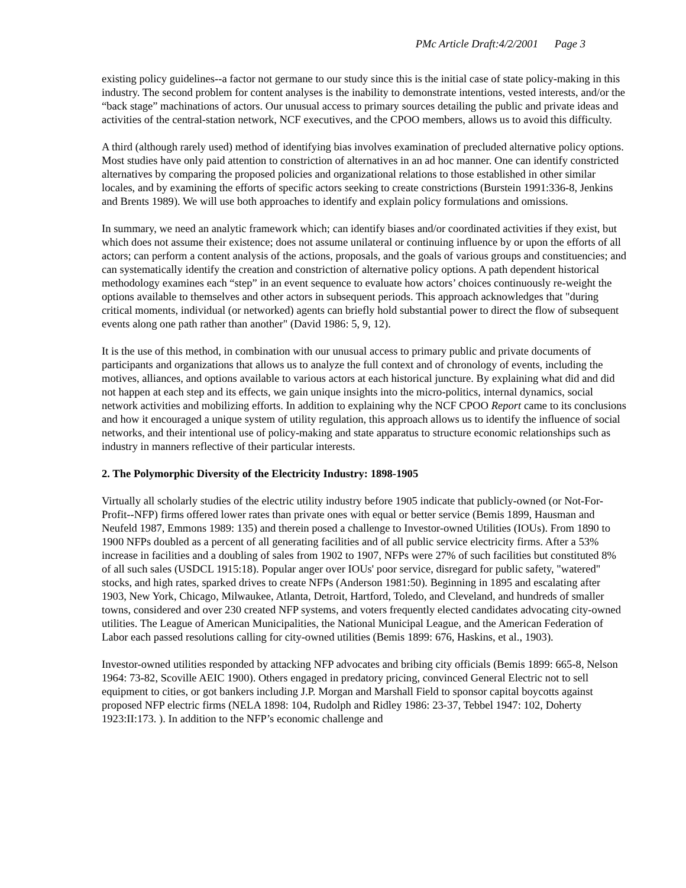PMc Article Draft:4/2/2001 Page 3
existing policy guidelines--a factor not germane to our study since this is the initial case of state policy-making in this industry. The second problem for content analyses is the inability to demonstrate intentions, vested interests, and/or the “back stage” machinations of actors. Our unusual access to primary sources detailing the public and private ideas and activities of the central-station network, NCF executives, and the CPOO members, allows us to avoid this difficulty.
A third (although rarely used) method of identifying bias involves examination of precluded alternative policy options. Most studies have only paid attention to constriction of alternatives in an ad hoc manner. One can identify constricted alternatives by comparing the proposed policies and organizational relations to those established in other similar locales, and by examining the efforts of specific actors seeking to create constrictions (Burstein 1991:336-8, Jenkins and Brents 1989). We will use both approaches to identify and explain policy formulations and omissions.
In summary, we need an analytic framework which; can identify biases and/or coordinated activities if they exist, but which does not assume their existence; does not assume unilateral or continuing influence by or upon the efforts of all actors; can perform a content analysis of the actions, proposals, and the goals of various groups and constituencies; and can systematically identify the creation and constriction of alternative policy options. A path dependent historical methodology examines each “step” in an event sequence to evaluate how actors’ choices continuously re-weight the options available to themselves and other actors in subsequent periods. This approach acknowledges that "during critical moments, individual (or networked) agents can briefly hold substantial power to direct the flow of subsequent events along one path rather than another" (David 1986: 5, 9, 12).
It is the use of this method, in combination with our unusual access to primary public and private documents of participants and organizations that allows us to analyze the full context and of chronology of events, including the motives, alliances, and options available to various actors at each historical juncture. By explaining what did and did not happen at each step and its effects, we gain unique insights into the micro-politics, internal dynamics, social network activities and mobilizing efforts. In addition to explaining why the NCF CPOO Report came to its conclusions and how it encouraged a unique system of utility regulation, this approach allows us to identify the influence of social networks, and their intentional use of policy-making and state apparatus to structure economic relationships such as industry in manners reflective of their particular interests.
2. The Polymorphic Diversity of the Electricity Industry: 1898-1905
Virtually all scholarly studies of the electric utility industry before 1905 indicate that publicly-owned (or Not-For-Profit--NFP) firms offered lower rates than private ones with equal or better service (Bemis 1899, Hausman and Neufeld 1987, Emmons 1989: 135) and therein posed a challenge to Investor-owned Utilities (IOUs). From 1890 to 1900 NFPs doubled as a percent of all generating facilities and of all public service electricity firms. After a 53% increase in facilities and a doubling of sales from 1902 to 1907, NFPs were 27% of such facilities but constituted 8% of all such sales (USDCL 1915:18). Popular anger over IOUs' poor service, disregard for public safety, "watered" stocks, and high rates, sparked drives to create NFPs (Anderson 1981:50). Beginning in 1895 and escalating after 1903, New York, Chicago, Milwaukee, Atlanta, Detroit, Hartford, Toledo, and Cleveland, and hundreds of smaller towns, considered and over 230 created NFP systems, and voters frequently elected candidates advocating city-owned utilities. The League of American Municipalities, the National Municipal League, and the American Federation of Labor each passed resolutions calling for city-owned utilities (Bemis 1899: 676, Haskins, et al., 1903).
Investor-owned utilities responded by attacking NFP advocates and bribing city officials (Bemis 1899: 665-8, Nelson 1964: 73-82, Scoville AEIC 1900). Others engaged in predatory pricing, convinced General Electric not to sell equipment to cities, or got bankers including J.P. Morgan and Marshall Field to sponsor capital boycotts against proposed NFP electric firms (NELA 1898: 104, Rudolph and Ridley 1986: 23-37, Tebbel 1947: 102, Doherty 1923:II:173. ). In addition to the NFP’s economic challenge and